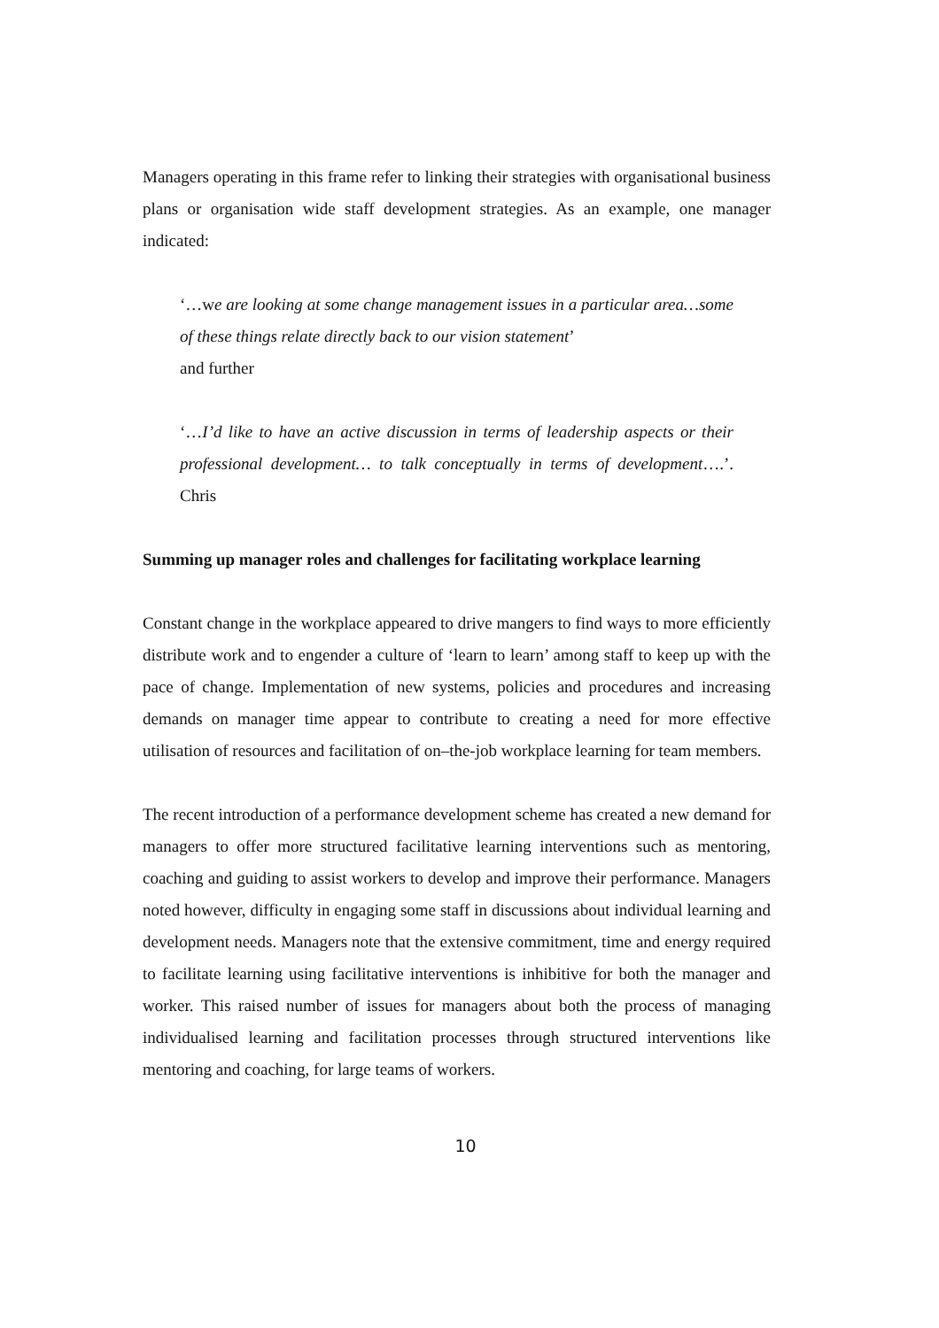Managers operating in this frame refer to linking their strategies with organisational business plans or organisation wide staff development strategies. As an example, one manager indicated:
‘…we are looking at some change management issues in a particular area…some of these things relate directly back to our vision statement’
and further
‘…I’d like to have an active discussion in terms of leadership aspects or their professional development… to talk conceptually in terms of development….’. Chris
Summing up manager roles and challenges for facilitating workplace learning
Constant change in the workplace appeared to drive mangers to find ways to more efficiently distribute work and to engender a culture of ‘learn to learn’ among staff to keep up with the pace of change. Implementation of new systems, policies and procedures and increasing demands on manager time appear to contribute to creating a need for more effective utilisation of resources and facilitation of on–the-job workplace learning for team members.
The recent introduction of a performance development scheme has created a new demand for managers to offer more structured facilitative learning interventions such as mentoring, coaching and guiding to assist workers to develop and improve their performance. Managers noted however, difficulty in engaging some staff in discussions about individual learning and development needs. Managers note that the extensive commitment, time and energy required to facilitate learning using facilitative interventions is inhibitive for both the manager and worker. This raised number of issues for managers about both the process of managing individualised learning and facilitation processes through structured interventions like mentoring and coaching, for large teams of workers.
10